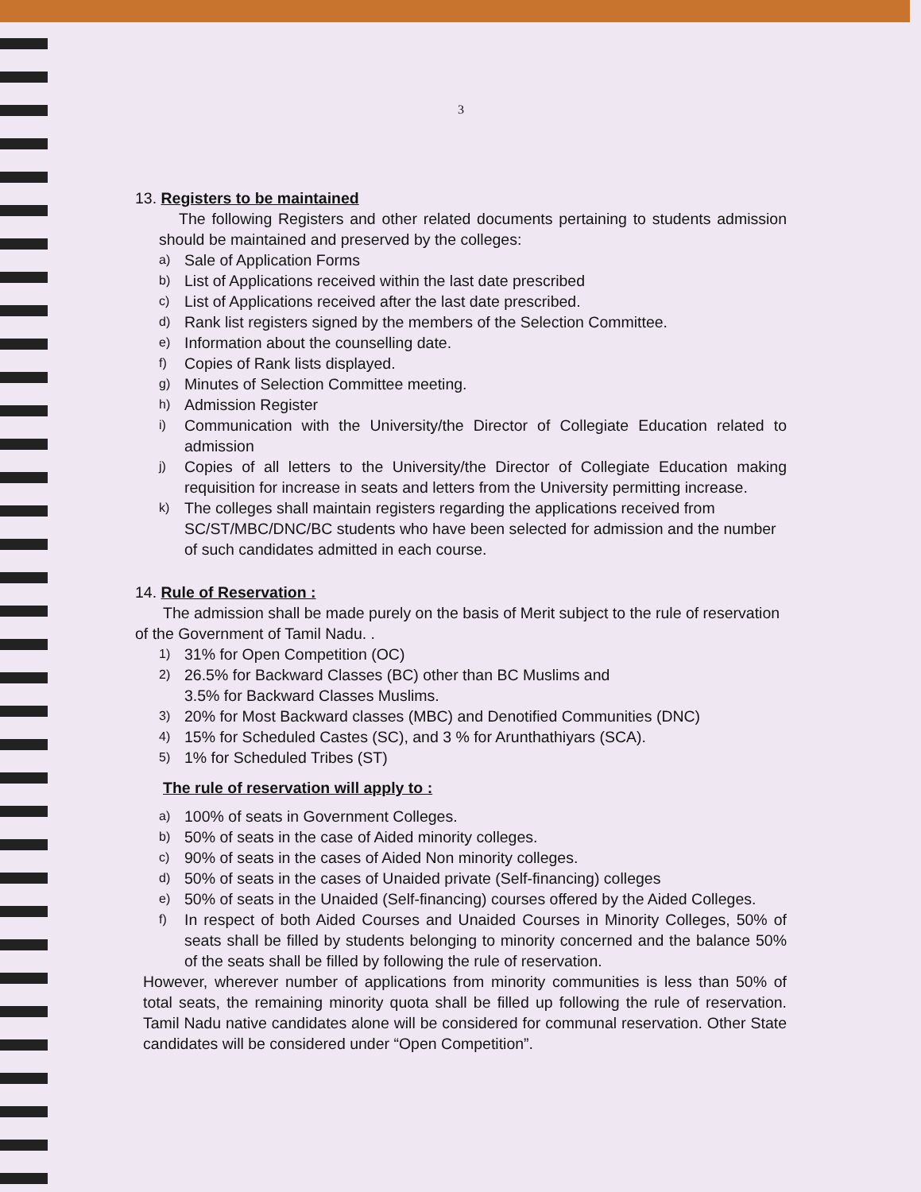3
13. Registers to be maintained
The following Registers and other related documents pertaining to students admission should be maintained and preserved by the colleges:
a) Sale of Application Forms
b) List of Applications received within the last date prescribed
c) List of Applications received after the last date prescribed.
d) Rank list registers signed by the members of the Selection Committee.
e) Information about the counselling date.
f) Copies of Rank lists displayed.
g) Minutes of Selection Committee meeting.
h) Admission Register
i) Communication with the University/the Director of Collegiate Education related to admission
j) Copies of all letters to the University/the Director of Collegiate Education making requisition for increase in seats and letters from the University permitting increase.
k) The colleges shall maintain registers regarding the applications received from SC/ST/MBC/DNC/BC students who have been selected for admission and the number of such candidates admitted in each course.
14. Rule of Reservation :
The admission shall be made purely on the basis of Merit subject to the rule of reservation of the Government of Tamil Nadu. .
1) 31% for Open Competition (OC)
2) 26.5% for Backward Classes (BC) other than BC Muslims and
3.5% for Backward Classes Muslims.
3) 20% for Most Backward classes (MBC) and Denotified Communities (DNC)
4) 15% for Scheduled Castes (SC), and 3 % for Arunthathiyars (SCA).
5) 1% for Scheduled Tribes (ST)
The rule of reservation will apply to :
a) 100% of seats in Government Colleges.
b) 50% of seats in the case of Aided minority colleges.
c) 90% of seats in the cases of Aided Non minority colleges.
d) 50% of seats in the cases of Unaided private (Self-financing) colleges
e) 50% of seats in the Unaided (Self-financing) courses offered by the Aided Colleges.
f) In respect of both Aided Courses and Unaided Courses in Minority Colleges, 50% of seats shall be filled by students belonging to minority concerned and the balance 50% of the seats shall be filled by following the rule of reservation.
However, wherever number of applications from minority communities is less than 50% of total seats, the remaining minority quota shall be filled up following the rule of reservation. Tamil Nadu native candidates alone will be considered for communal reservation. Other State candidates will be considered under “Open Competition”.